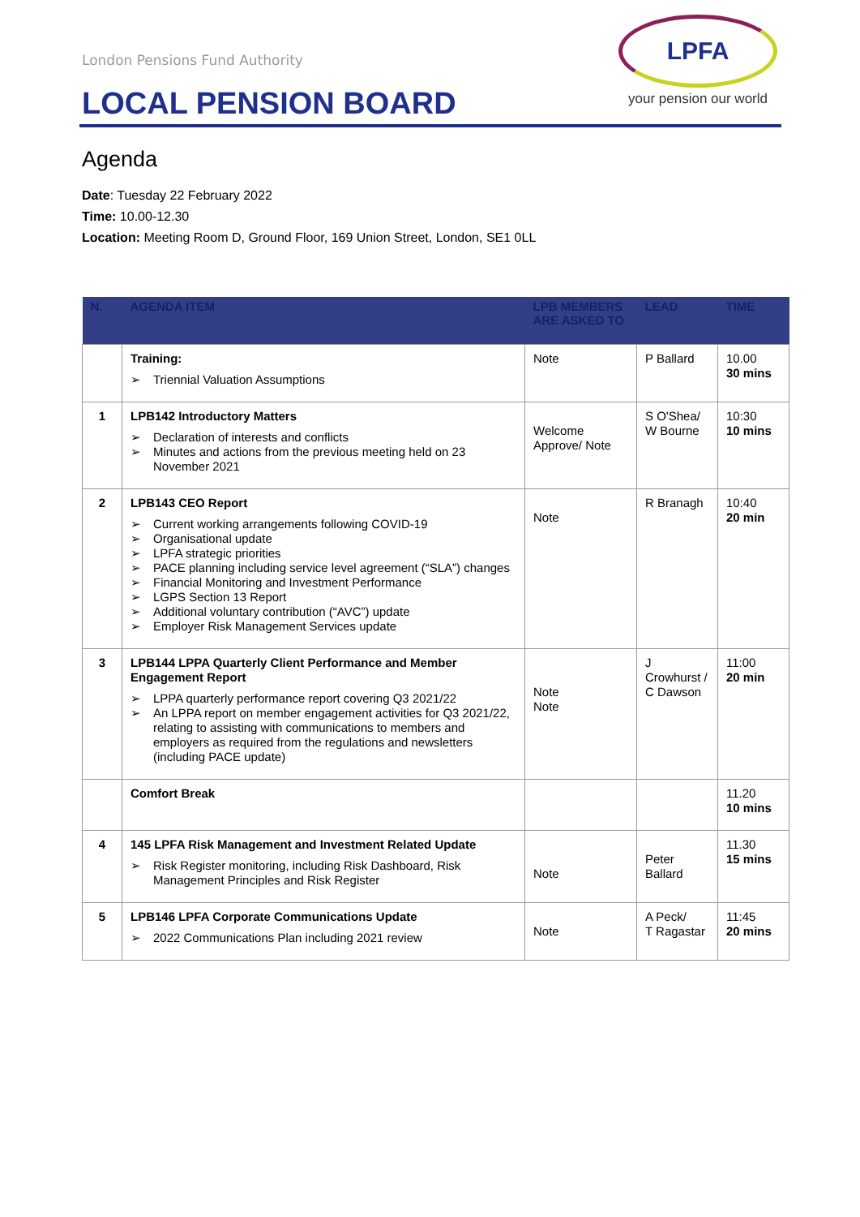LPFA
your pension our world
London Pensions Fund Authority
LOCAL PENSION BOARD
Agenda
Date: Tuesday 22 February 2022
Time: 10.00-12.30
Location: Meeting Room D, Ground Floor, 169 Union Street, London, SE1 0LL
| N. | AGENDA ITEM | LPB MEMBERS ARE ASKED TO | LEAD | TIME |
| --- | --- | --- | --- | --- |
| | Training: ➢ Triennial Valuation Assumptions | Note | P Ballard | 10.00 30 mins |
| 1 | LPB142 Introductory Matters ➢ Declaration of interests and conflicts ➢ Minutes and actions from the previous meeting held on 23 November 2021 | Welcome Approve/ Note | S O'Shea/ W Bourne | 10:30 10 mins |
| 2 | LPB143 CEO Report ➢ Current working arrangements following COVID-19 ➢ Organisational update ➢ LPFA strategic priorities ➢ PACE planning including service level agreement (“SLA”) changes ➢ Financial Monitoring and Investment Performance ➢ LGPS Section 13 Report ➢ Additional voluntary contribution (“AVC”) update ➢ Employer Risk Management Services update | Note | R Branagh | 10:40 20 min |
| 3 | LPB144 LPPA Quarterly Client Performance and Member Engagement Report ➢ LPPA quarterly performance report covering Q3 2021/22 ➢ An LPPA report on member engagement activities for Q3 2021/22, relating to assisting with communications to members and employers as required from the regulations and newsletters (including PACE update) | Note Note | J Crowhurst / C Dawson | 11:00 20 min |
| | Comfort Break | | | 11.20 10 mins |
| 4 | 145 LPFA Risk Management and Investment Related Update ➢ Risk Register monitoring, including Risk Dashboard, Risk Management Principles and Risk Register | Note | Peter Ballard | 11.30 15 mins |
| 5 | LPB146 LPFA Corporate Communications Update ➢ 2022 Communications Plan including 2021 review | Note | A Peck/ T Ragastar | 11:45 20 mins |